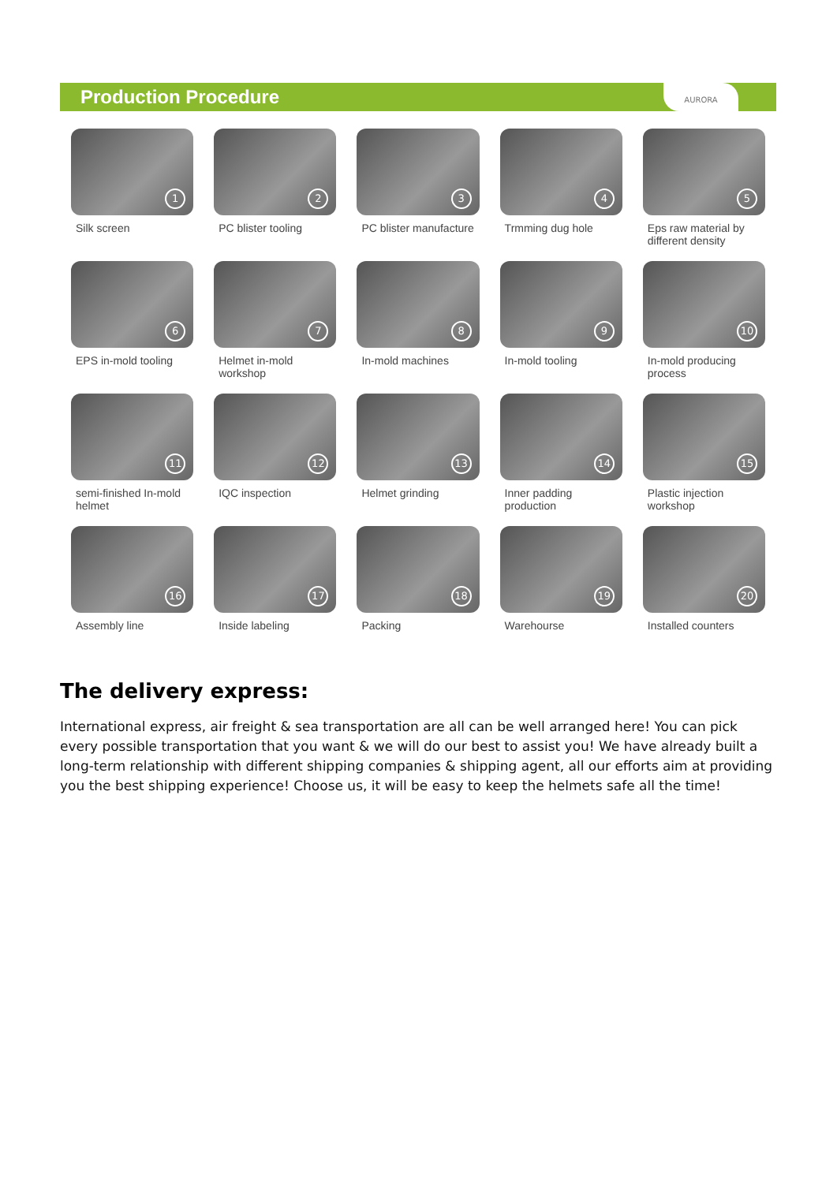Production Procedure
AURORA
1
Silk screen
2
PC blister tooling
3
PC blister manufacture
4
Trmming dug hole
5
Eps raw material by different density
6
EPS in-mold tooling
7
Helmet in-mold workshop
8
In-mold machines
9
In-mold tooling
10
In-mold producing process
11
semi-finished In-mold helmet
12
IQC inspection
13
Helmet grinding
14
Inner padding production
15
Plastic injection workshop
16
Assembly line
17
Inside labeling
18
Packing
19
Warehourse
20
Installed counters
The delivery express:
International express, air freight & sea transportation are all can be well arranged here! You can pick every possible transportation that you want & we will do our best to assist you! We have already built a long-term relationship with different shipping companies & shipping agent, all our efforts aim at providing you the best shipping experience! Choose us, it will be easy to keep the helmets safe all the time!